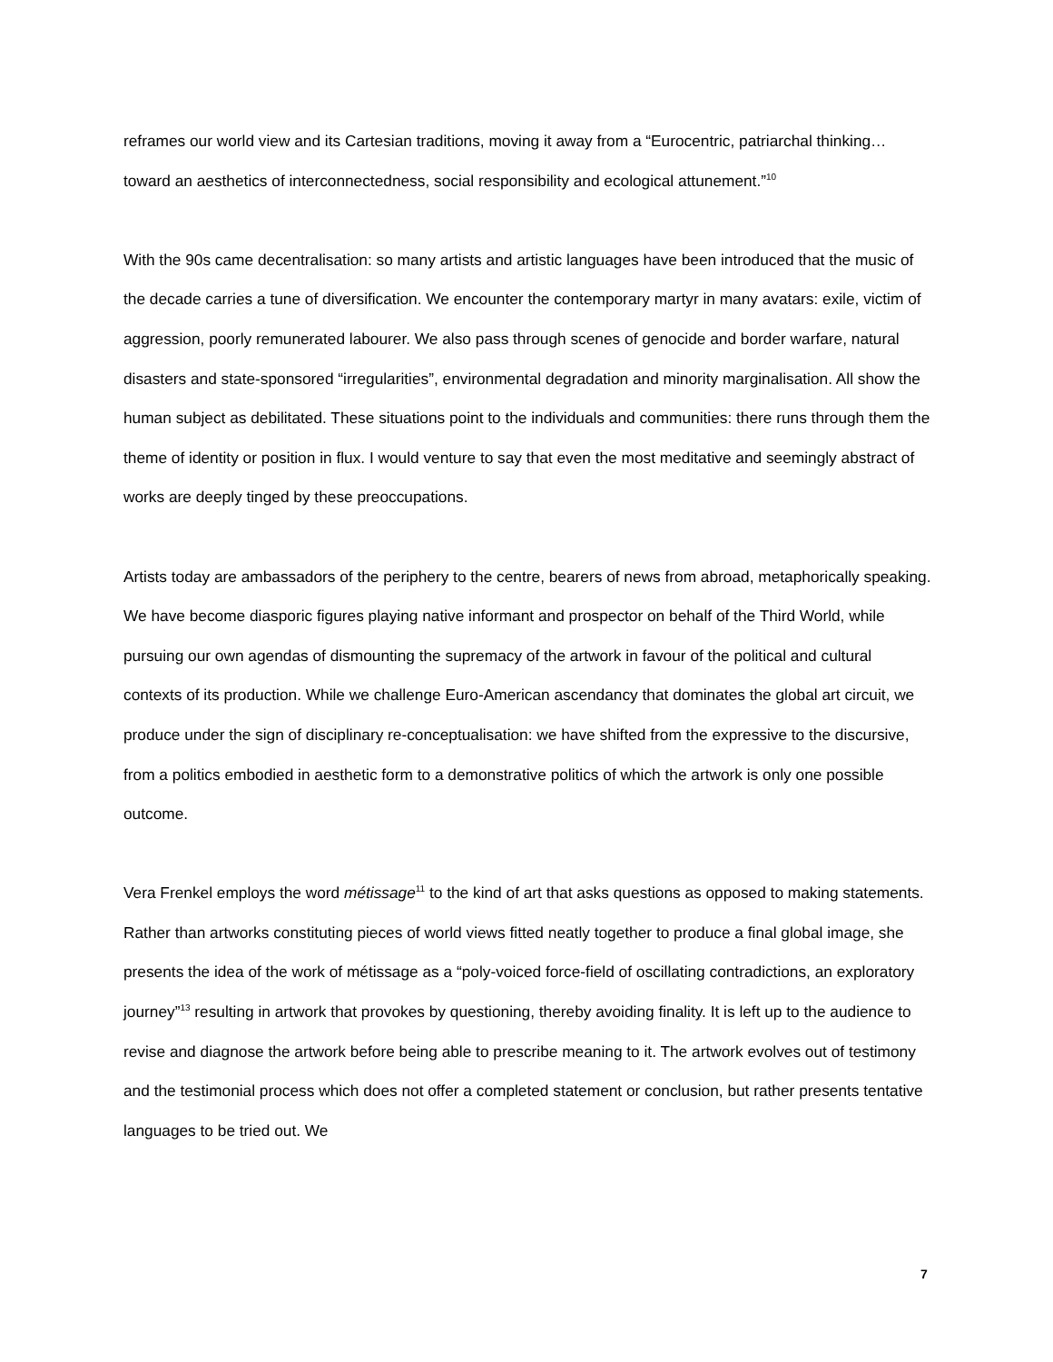reframes our world view and its Cartesian traditions, moving it away from a “Eurocentric, patriarchal thinking…toward an aesthetics of interconnectedness, social responsibility and ecological attunement.”<sup>10</sup>
With the 90s came decentralisation: so many artists and artistic languages have been introduced that the music of the decade carries a tune of diversification. We encounter the contemporary martyr in many avatars: exile, victim of aggression, poorly remunerated labourer. We also pass through scenes of genocide and border warfare, natural disasters and state-sponsored “irregularities”, environmental degradation and minority marginalisation. All show the human subject as debilitated. These situations point to the individuals and communities: there runs through them the theme of identity or position in flux. I would venture to say that even the most meditative and seemingly abstract of works are deeply tinged by these preoccupations.
Artists today are ambassadors of the periphery to the centre, bearers of news from abroad, metaphorically speaking. We have become diasporic figures playing native informant and prospector on behalf of the Third World, while pursuing our own agendas of dismounting the supremacy of the artwork in favour of the political and cultural contexts of its production. While we challenge Euro-American ascendancy that dominates the global art circuit, we produce under the sign of disciplinary re-conceptualisation: we have shifted from the expressive to the discursive, from a politics embodied in aesthetic form to a demonstrative politics of which the artwork is only one possible outcome.
Vera Frenkel employs the word métissage<sup>11</sup> to the kind of art that asks questions as opposed to making statements. Rather than artworks constituting pieces of world views fitted neatly together to produce a final global image, she presents the idea of the work of métissage as a “poly-voiced force-field of oscillating contradictions, an exploratory journey”<sup>13</sup> resulting in artwork that provokes by questioning, thereby avoiding finality. It is left up to the audience to revise and diagnose the artwork before being able to prescribe meaning to it. The artwork evolves out of testimony and the testimonial process which does not offer a completed statement or conclusion, but rather presents tentative languages to be tried out. We
7